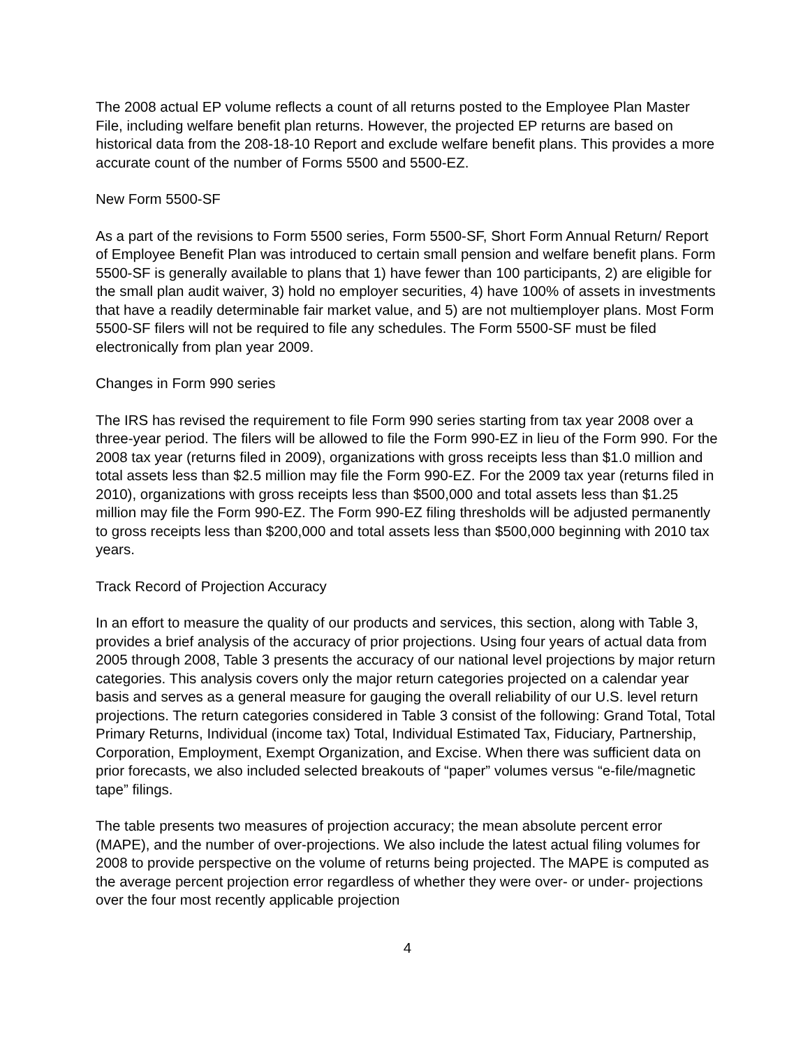The 2008 actual EP volume reflects a count of all returns posted to the Employee Plan Master File, including welfare benefit plan returns. However, the projected EP returns are based on historical data from the 208-18-10 Report and exclude welfare benefit plans. This provides a more accurate count of the number of Forms 5500 and 5500-EZ.
New Form 5500-SF
As a part of the revisions to Form 5500 series, Form 5500-SF, Short Form Annual Return/ Report of Employee Benefit Plan was introduced to certain small pension and welfare benefit plans. Form 5500-SF is generally available to plans that 1) have fewer than 100 participants, 2) are eligible for the small plan audit waiver, 3) hold no employer securities, 4) have 100% of assets in investments that have a readily determinable fair market value, and 5) are not multiemployer plans. Most Form 5500-SF filers will not be required to file any schedules. The Form 5500-SF must be filed electronically from plan year 2009.
Changes in Form 990 series
The IRS has revised the requirement to file Form 990 series starting from tax year 2008 over a three-year period. The filers will be allowed to file the Form 990-EZ in lieu of the Form 990. For the 2008 tax year (returns filed in 2009), organizations with gross receipts less than $1.0 million and total assets less than $2.5 million may file the Form 990-EZ. For the 2009 tax year (returns filed in 2010), organizations with gross receipts less than $500,000 and total assets less than $1.25 million may file the Form 990-EZ. The Form 990-EZ filing thresholds will be adjusted permanently to gross receipts less than $200,000 and total assets less than $500,000 beginning with 2010 tax years.
Track Record of Projection Accuracy
In an effort to measure the quality of our products and services, this section, along with Table 3, provides a brief analysis of the accuracy of prior projections. Using four years of actual data from 2005 through 2008, Table 3 presents the accuracy of our national level projections by major return categories. This analysis covers only the major return categories projected on a calendar year basis and serves as a general measure for gauging the overall reliability of our U.S. level return projections. The return categories considered in Table 3 consist of the following: Grand Total, Total Primary Returns, Individual (income tax) Total, Individual Estimated Tax, Fiduciary, Partnership, Corporation, Employment, Exempt Organization, and Excise. When there was sufficient data on prior forecasts, we also included selected breakouts of “paper” volumes versus “e-file/magnetic tape” filings.
The table presents two measures of projection accuracy; the mean absolute percent error (MAPE), and the number of over-projections. We also include the latest actual filing volumes for 2008 to provide perspective on the volume of returns being projected. The MAPE is computed as the average percent projection error regardless of whether they were over- or under- projections over the four most recently applicable projection
4